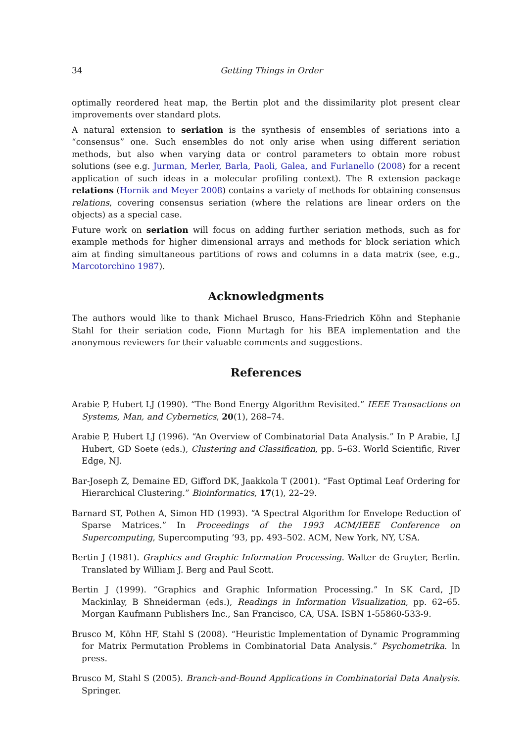34 Getting Things in Order
optimally reordered heat map, the Bertin plot and the dissimilarity plot present clear improvements over standard plots.
A natural extension to seriation is the synthesis of ensembles of seriations into a “consensus” one. Such ensembles do not only arise when using different seriation methods, but also when varying data or control parameters to obtain more robust solutions (see e.g. Jurman, Merler, Barla, Paoli, Galea, and Furlanello (2008) for a recent application of such ideas in a molecular profiling context). The R extension package relations (Hornik and Meyer 2008) contains a variety of methods for obtaining consensus relations, covering consensus seriation (where the relations are linear orders on the objects) as a special case.
Future work on seriation will focus on adding further seriation methods, such as for example methods for higher dimensional arrays and methods for block seriation which aim at finding simultaneous partitions of rows and columns in a data matrix (see, e.g., Marcotorchino 1987).
Acknowledgments
The authors would like to thank Michael Brusco, Hans-Friedrich Köhn and Stephanie Stahl for their seriation code, Fionn Murtagh for his BEA implementation and the anonymous reviewers for their valuable comments and suggestions.
References
Arabie P, Hubert LJ (1990). “The Bond Energy Algorithm Revisited.” IEEE Transactions on Systems, Man, and Cybernetics, 20(1), 268–74.
Arabie P, Hubert LJ (1996). “An Overview of Combinatorial Data Analysis.” In P Arabie, LJ Hubert, GD Soete (eds.), Clustering and Classification, pp. 5–63. World Scientific, River Edge, NJ.
Bar-Joseph Z, Demaine ED, Gifford DK, Jaakkola T (2001). “Fast Optimal Leaf Ordering for Hierarchical Clustering.” Bioinformatics, 17(1), 22–29.
Barnard ST, Pothen A, Simon HD (1993). “A Spectral Algorithm for Envelope Reduction of Sparse Matrices.” In Proceedings of the 1993 ACM/IEEE Conference on Supercomputing, Supercomputing ’93, pp. 493–502. ACM, New York, NY, USA.
Bertin J (1981). Graphics and Graphic Information Processing. Walter de Gruyter, Berlin. Translated by William J. Berg and Paul Scott.
Bertin J (1999). “Graphics and Graphic Information Processing.” In SK Card, JD Mackinlay, B Shneiderman (eds.), Readings in Information Visualization, pp. 62–65. Morgan Kaufmann Publishers Inc., San Francisco, CA, USA. ISBN 1-55860-533-9.
Brusco M, Köhn HF, Stahl S (2008). “Heuristic Implementation of Dynamic Programming for Matrix Permutation Problems in Combinatorial Data Analysis.” Psychometrika. In press.
Brusco M, Stahl S (2005). Branch-and-Bound Applications in Combinatorial Data Analysis. Springer.